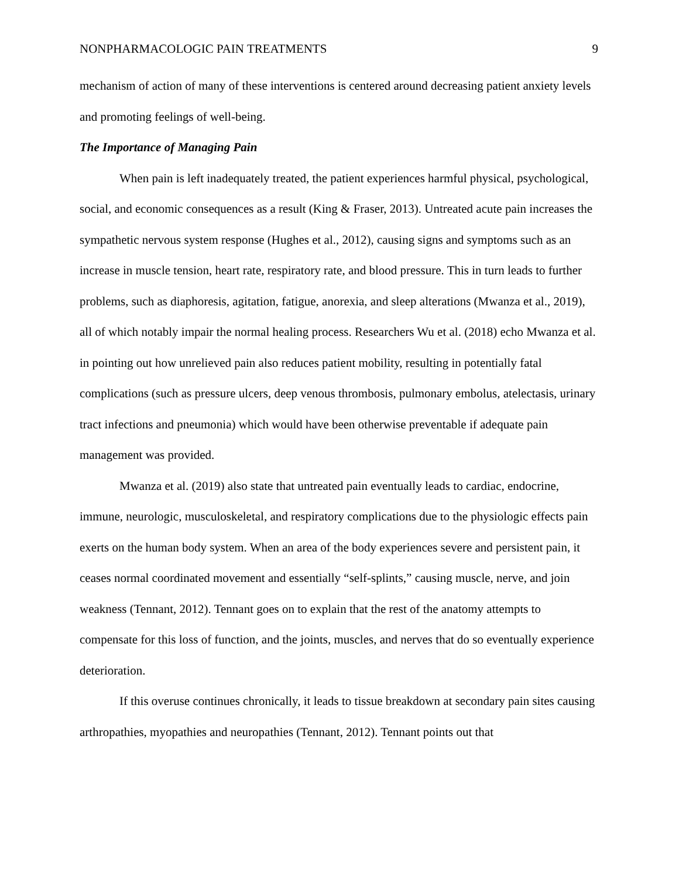NONPHARMACOLOGIC PAIN TREATMENTS 9
mechanism of action of many of these interventions is centered around decreasing patient anxiety levels and promoting feelings of well-being.
The Importance of Managing Pain
When pain is left inadequately treated, the patient experiences harmful physical, psychological, social, and economic consequences as a result (King & Fraser, 2013). Untreated acute pain increases the sympathetic nervous system response (Hughes et al., 2012), causing signs and symptoms such as an increase in muscle tension, heart rate, respiratory rate, and blood pressure. This in turn leads to further problems, such as diaphoresis, agitation, fatigue, anorexia, and sleep alterations (Mwanza et al., 2019), all of which notably impair the normal healing process. Researchers Wu et al. (2018) echo Mwanza et al. in pointing out how unrelieved pain also reduces patient mobility, resulting in potentially fatal complications (such as pressure ulcers, deep venous thrombosis, pulmonary embolus, atelectasis, urinary tract infections and pneumonia) which would have been otherwise preventable if adequate pain management was provided.
Mwanza et al. (2019) also state that untreated pain eventually leads to cardiac, endocrine, immune, neurologic, musculoskeletal, and respiratory complications due to the physiologic effects pain exerts on the human body system. When an area of the body experiences severe and persistent pain, it ceases normal coordinated movement and essentially “self-splints,” causing muscle, nerve, and join weakness (Tennant, 2012). Tennant goes on to explain that the rest of the anatomy attempts to compensate for this loss of function, and the joints, muscles, and nerves that do so eventually experience deterioration.
If this overuse continues chronically, it leads to tissue breakdown at secondary pain sites causing arthropathies, myopathies and neuropathies (Tennant, 2012). Tennant points out that